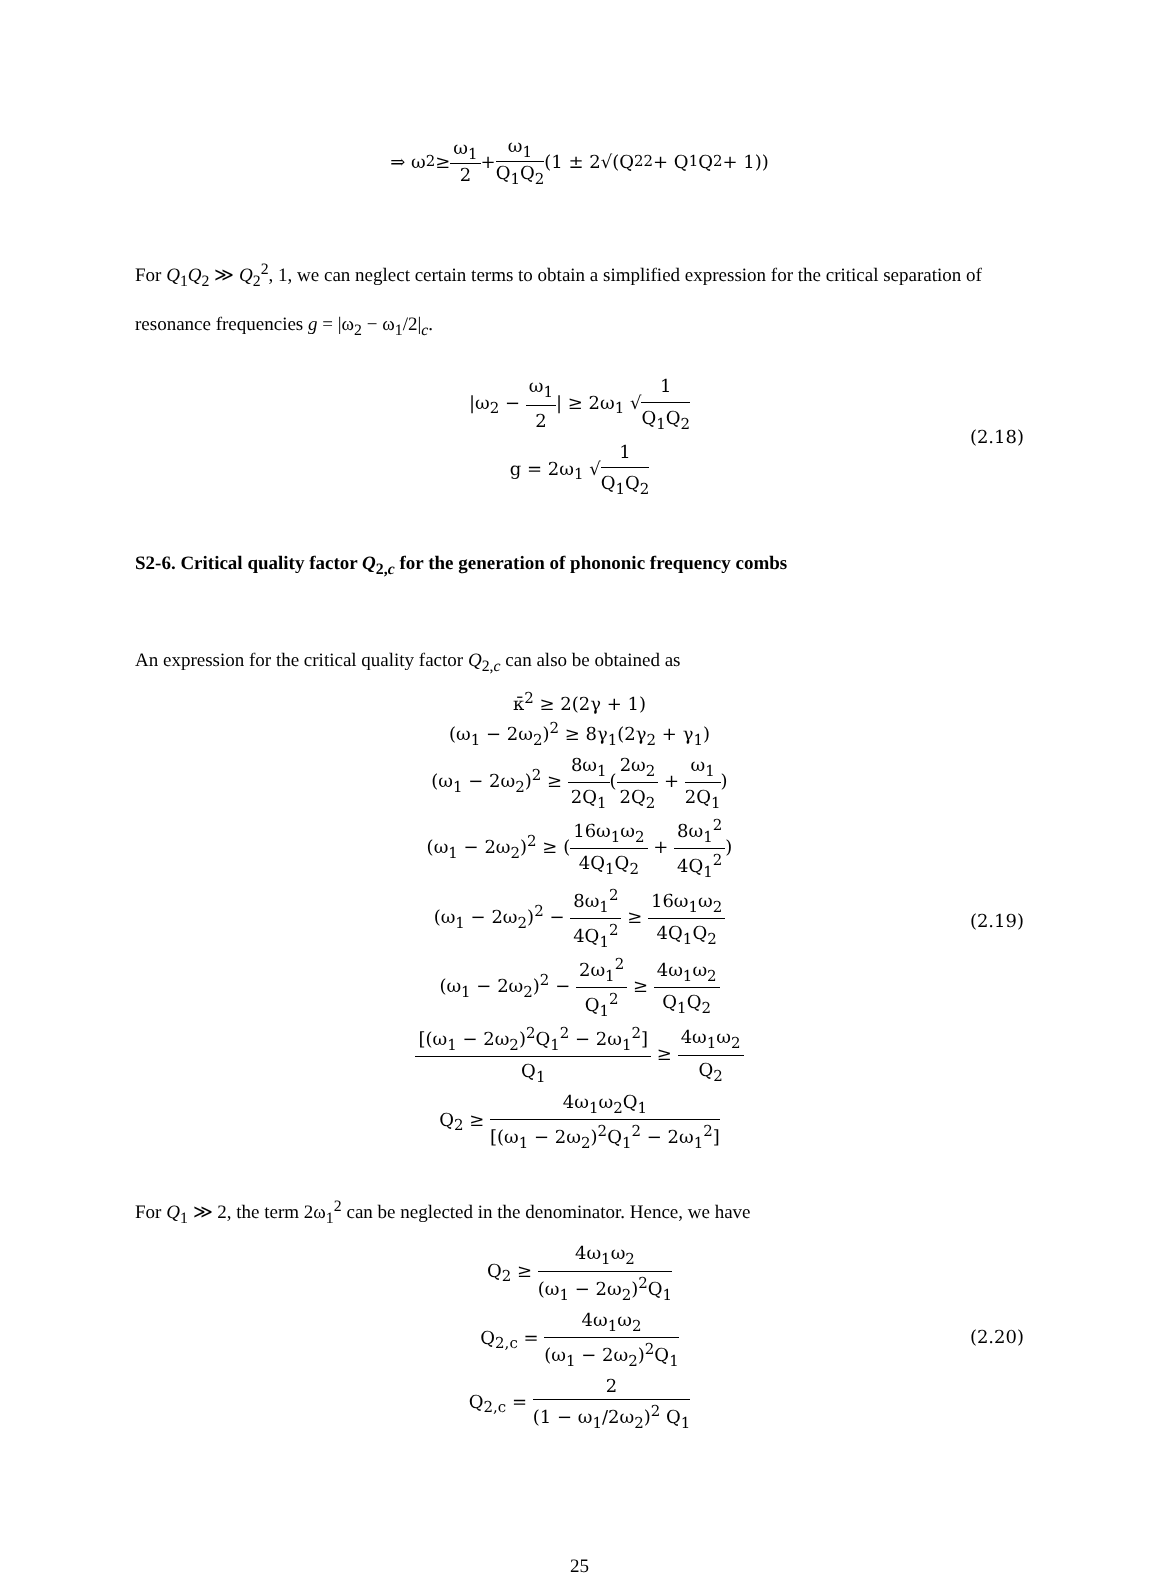⇒ ω<sub>2</sub> ≥ ω<sub>1</sub> 2 + ω<sub>1</sub> Q<sub>1</sub>Q<sub>2</sub> (1 ± 2√(Q<sub>2</sub><sup>2</sup> + Q<sub>1</sub>Q<sub>2</sub> + 1))
For Q<sub>1</sub>Q<sub>2</sub> ≫ Q<sub>2</sub><sup>2</sup>, 1, we can neglect certain terms to obtain a simplified expression for the critical separation of resonance frequencies g = |ω<sub>2</sub> − ω<sub>1</sub>/2|<sub>c</sub>.
|ω<sub>2</sub> − ω<sub>1</sub> 2| ≥ 2ω<sub>1</sub> √1 Q<sub>1</sub>Q<sub>2</sub>
g = 2ω<sub>1</sub> √1 Q<sub>1</sub>Q<sub>2</sub>
(2.18)
S2-6. Critical quality factor Q<sub>2,c</sub> for the generation of phononic frequency combs
An expression for the critical quality factor Q<sub>2,c</sub> can also be obtained as
κ̄<sup>2</sup> ≥ 2(2γ + 1)
(ω<sub>1</sub> − 2ω<sub>2</sub>)<sup>2</sup> ≥ 8γ<sub>1</sub>(2γ<sub>2</sub> + γ<sub>1</sub>)
(ω<sub>1</sub> − 2ω<sub>2</sub>)<sup>2</sup> ≥ 8ω<sub>1</sub> 2Q<sub>1</sub>(2ω<sub>2</sub> 2Q<sub>2</sub> + ω<sub>1</sub> 2Q<sub>1</sub>)
(ω<sub>1</sub> − 2ω<sub>2</sub>)<sup>2</sup> ≥ (16ω<sub>1</sub>ω<sub>2</sub> 4Q<sub>1</sub>Q<sub>2</sub> + 8ω<sub>1</sub><sup>2</sup> 4Q<sub>1</sub><sup>2</sup>)
(ω<sub>1</sub> − 2ω<sub>2</sub>)<sup>2</sup> − 8ω<sub>1</sub><sup>2</sup> 4Q<sub>1</sub><sup>2</sup> ≥ 16ω<sub>1</sub>ω<sub>2</sub> 4Q<sub>1</sub>Q<sub>2</sub>
(ω<sub>1</sub> − 2ω<sub>2</sub>)<sup>2</sup> − 2ω<sub>1</sub><sup>2</sup> Q<sub>1</sub><sup>2</sup> ≥ 4ω<sub>1</sub>ω<sub>2</sub> Q<sub>1</sub>Q<sub>2</sub>
[(ω<sub>1</sub> − 2ω<sub>2</sub>)<sup>2</sup>Q<sub>1</sub><sup>2</sup> − 2ω<sub>1</sub><sup>2</sup>] Q<sub>1</sub> ≥ 4ω<sub>1</sub>ω<sub>2</sub> Q<sub>2</sub>
Q<sub>2</sub> ≥ 4ω<sub>1</sub>ω<sub>2</sub>Q<sub>1</sub> [(ω<sub>1</sub> − 2ω<sub>2</sub>)<sup>2</sup>Q<sub>1</sub><sup>2</sup> − 2ω<sub>1</sub><sup>2</sup>]
(2.19)
For Q<sub>1</sub> ≫ 2, the term 2ω<sub>1</sub><sup>2</sup> can be neglected in the denominator. Hence, we have
Q<sub>2</sub> ≥ 4ω<sub>1</sub>ω<sub>2</sub> (ω<sub>1</sub> − 2ω<sub>2</sub>)<sup>2</sup>Q<sub>1</sub>
Q<sub>2,c</sub> = 4ω<sub>1</sub>ω<sub>2</sub> (ω<sub>1</sub> − 2ω<sub>2</sub>)<sup>2</sup>Q<sub>1</sub>
Q<sub>2,c</sub> = 2 (1 − ω<sub>1</sub>/2ω<sub>2</sub>)<sup>2</sup> Q<sub>1</sub>
(2.20)
25